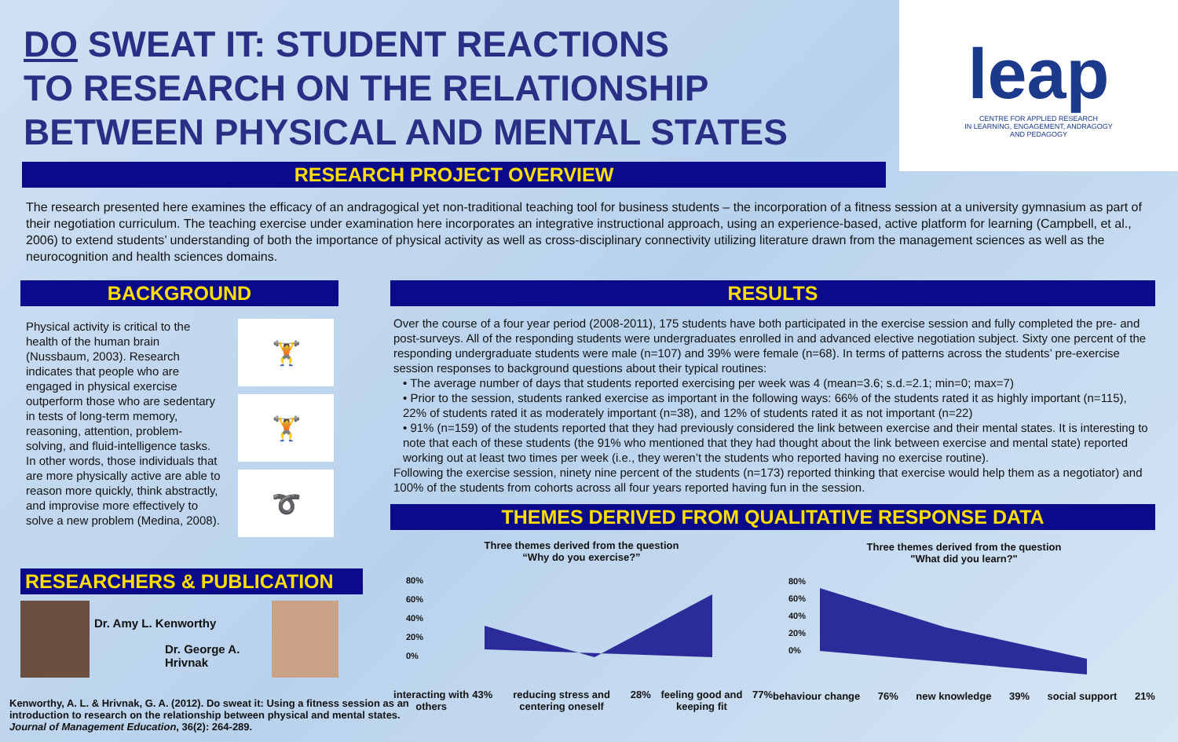DO SWEAT IT: STUDENT REACTIONS
TO RESEARCH ON THE RELATIONSHIP
BETWEEN PHYSICAL AND MENTAL STATES
leap
CENTRE FOR APPLIED RESEARCH
IN LEARNING, ENGAGEMENT, ANDRAGOGY
AND PEDAGOGY
RESEARCH PROJECT OVERVIEW
The research presented here examines the efficacy of an andragogical yet non-traditional teaching tool for business students – the incorporation of a fitness session at a university gymnasium as part of their negotiation curriculum. The teaching exercise under examination here incorporates an integrative instructional approach, using an experience-based, active platform for learning (Campbell, et al., 2006) to extend students’ understanding of both the importance of physical activity as well as cross-disciplinary connectivity utilizing literature drawn from the management sciences as well as the neurocognition and health sciences domains.
BACKGROUND
Physical activity is critical to the health of the human brain (Nussbaum, 2003). Research indicates that people who are engaged in physical exercise outperform those who are sedentary in tests of long-term memory, reasoning, attention, problem-solving, and fluid-intelligence tasks. In other words, those individuals that are more physically active are able to reason more quickly, think abstractly, and improvise more effectively to solve a new problem (Medina, 2008).
🏋
🏋
➰
RESEARCHERS & PUBLICATION
Dr. Amy L. Kenworthy
Dr. George A. Hrivnak
Kenworthy, A. L. & Hrivnak, G. A. (2012). Do sweat it: Using a fitness session as an introduction to research on the relationship between physical and mental states. Journal of Management Education, 36(2): 264-289.
RESULTS
Over the course of a four year period (2008-2011), 175 students have both participated in the exercise session and fully completed the pre- and post-surveys. All of the responding students were undergraduates enrolled in and advanced elective negotiation subject. Sixty one percent of the responding undergraduate students were male (n=107) and 39% were female (n=68). In terms of patterns across the students’ pre-exercise session responses to background questions about their typical routines:
• The average number of days that students reported exercising per week was 4 (mean=3.6; s.d.=2.1; min=0; max=7)
• Prior to the session, students ranked exercise as important in the following ways: 66% of the students rated it as highly important (n=115), 22% of students rated it as moderately important (n=38), and 12% of students rated it as not important (n=22)
• 91% (n=159) of the students reported that they had previously considered the link between exercise and their mental states. It is interesting to note that each of these students (the 91% who mentioned that they had thought about the link between exercise and mental state) reported working out at least two times per week (i.e., they weren’t the students who reported having no exercise routine).
Following the exercise session, ninety nine percent of the students (n=173) reported thinking that exercise would help them as a negotiator) and 100% of the students from cohorts across all four years reported having fun in the session.
THEMES DERIVED FROM QUALITATIVE RESPONSE DATA
Three themes derived from the question
“Why do you exercise?”
80%
60%
40%
20%
0%
interacting with others 43% reducing stress and centering oneself 28% feeling good and keeping fit 77%
Three themes derived from the question
"What did you learn?"
80%
60%
40%
20%
0%
behaviour change 76% new knowledge 39% social support 21%